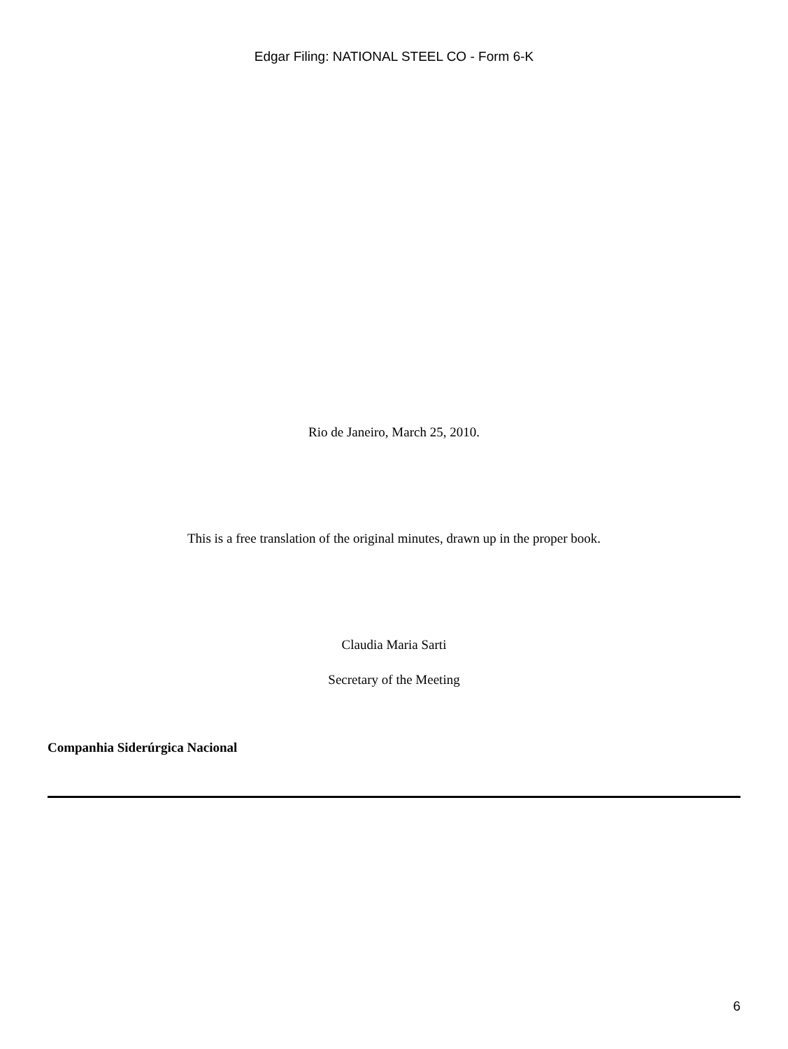Edgar Filing: NATIONAL STEEL CO - Form 6-K
Rio de Janeiro, March 25, 2010.
This is a free translation of the original minutes, drawn up in the proper book.
Claudia Maria Sarti
Secretary of the Meeting
Companhia Siderúrgica Nacional
6